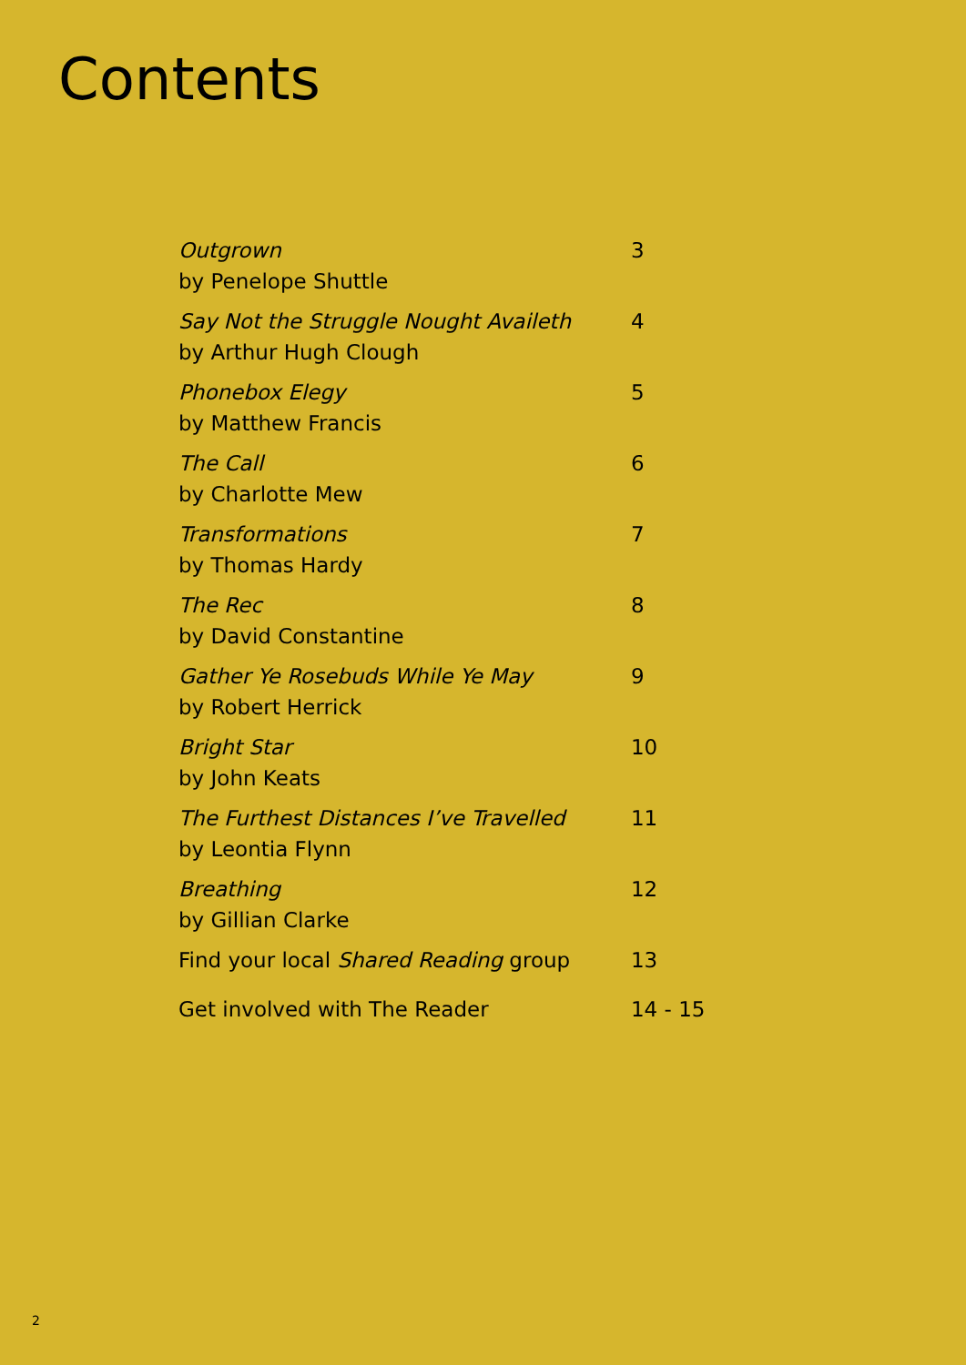Contents
| Outgrown by Penelope Shuttle | 3 |
| Say Not the Struggle Nought Availeth by Arthur Hugh Clough | 4 |
| Phonebox Elegy by Matthew Francis | 5 |
| The Call by Charlotte Mew | 6 |
| Transformations by Thomas Hardy | 7 |
| The Rec by David Constantine | 8 |
| Gather Ye Rosebuds While Ye May by Robert Herrick | 9 |
| Bright Star by John Keats | 10 |
| The Furthest Distances I’ve Travelled by Leontia Flynn | 11 |
| Breathing by Gillian Clarke | 12 |
| Find your local Shared Reading group | 13 |
| Get involved with The Reader | 14 - 15 |
2